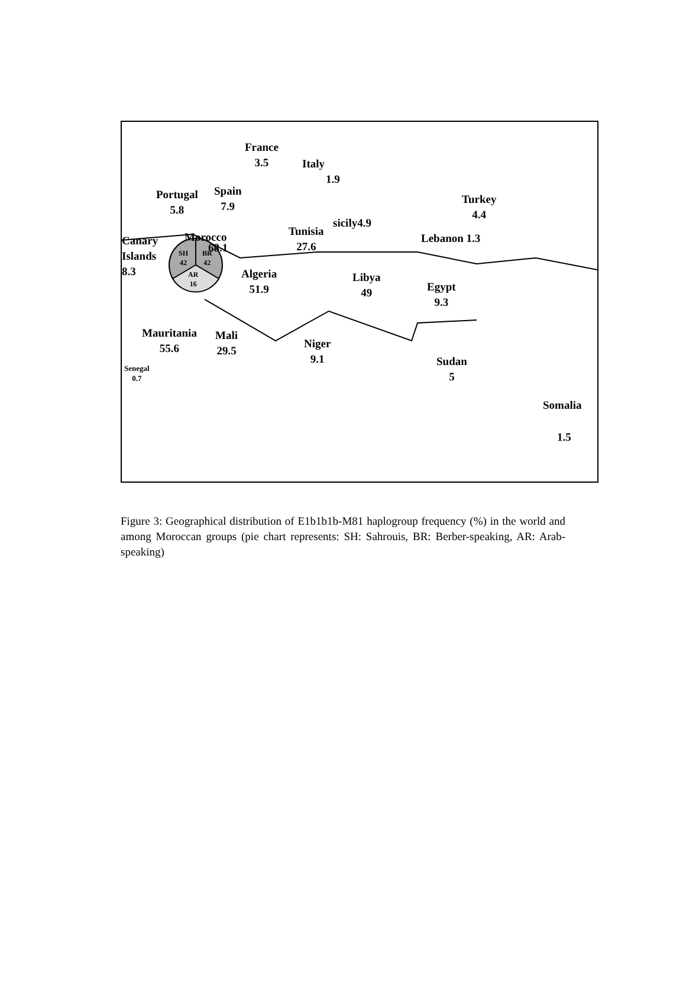France
3.5
Italy
1.9
Portugal
5.8
Spain
7.9
Turkey
4.4
sicily4.9
Canary
Islands
8.3
Morocco
68.1
SH
42
BR
42
AR
16
Tunisia
27.6
Lebanon 1.3
Algeria
51.9
Libya
49
Egypt
9.3
Mauritania
55.6
Mali
29.5
Niger
9.1
Sudan
5
Senegal
0.7
Somalia
1.5
Figure 3: Geographical distribution of E1b1b1b-M81 haplogroup frequency (%) in the world and among Moroccan groups (pie chart represents: SH: Sahrouis, BR: Berber-speaking, AR: Arab-speaking)